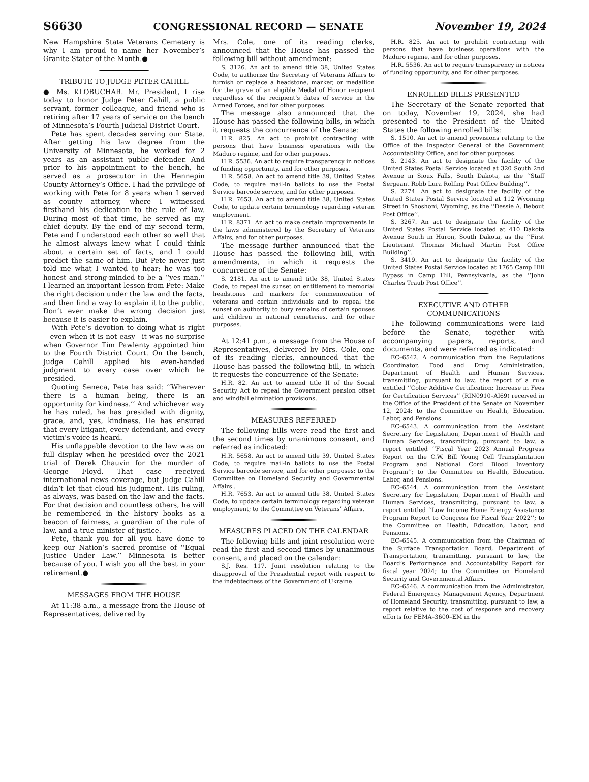S6630 CONGRESSIONAL RECORD — SENATE November 19, 2024
New Hampshire State Veterans Cemetery is why I am proud to name her November’s Granite Stater of the Month.●
TRIBUTE TO JUDGE PETER CAHILL
● Ms. KLOBUCHAR. Mr. President, I rise today to honor Judge Peter Cahill, a public servant, former colleague, and friend who is retiring after 17 years of service on the bench of Minnesota’s Fourth Judicial District Court.
Pete has spent decades serving our State. After getting his law degree from the University of Minnesota, he worked for 2 years as an assistant public defender. And prior to his appointment to the bench, he served as a prosecutor in the Hennepin County Attorney’s Office. I had the privilege of working with Pete for 8 years when I served as county attorney, where I witnessed firsthand his dedication to the rule of law. During most of that time, he served as my chief deputy. By the end of my second term, Pete and I understood each other so well that he almost always knew what I could think about a certain set of facts, and I could predict the same of him. But Pete never just told me what I wanted to hear; he was too honest and strong-minded to be a ‘‘yes man.’’ I learned an important lesson from Pete: Make the right decision under the law and the facts, and then find a way to explain it to the public. Don’t ever make the wrong decision just because it is easier to explain.
With Pete’s devotion to doing what is right—even when it is not easy—it was no surprise when Governor Tim Pawlenty appointed him to the Fourth District Court. On the bench, Judge Cahill applied his even-handed judgment to every case over which he presided.
Quoting Seneca, Pete has said: ‘‘Wherever there is a human being, there is an opportunity for kindness.’’ And whichever way he has ruled, he has presided with dignity, grace, and, yes, kindness. He has ensured that every litigant, every defendant, and every victim’s voice is heard.
His unflappable devotion to the law was on full display when he presided over the 2021 trial of Derek Chauvin for the murder of George Floyd. That case received international news coverage, but Judge Cahill didn’t let that cloud his judgment. His ruling, as always, was based on the law and the facts. For that decision and countless others, he will be remembered in the history books as a beacon of fairness, a guardian of the rule of law, and a true minister of justice.
Pete, thank you for all you have done to keep our Nation’s sacred promise of ‘‘Equal Justice Under Law.’’ Minnesota is better because of you. I wish you all the best in your retirement.●
MESSAGES FROM THE HOUSE
At 11:38 a.m., a message from the House of Representatives, delivered by
Mrs. Cole, one of its reading clerks, announced that the House has passed the following bill without amendment:
S. 3126. An act to amend title 38, United States Code, to authorize the Secretary of Veterans Affairs to furnish or replace a headstone, marker, or medallion for the grave of an eligible Medal of Honor recipient regardless of the recipient’s dates of service in the Armed Forces, and for other purposes.
The message also announced that the House has passed the following bills, in which it requests the concurrence of the Senate:
H.R. 825. An act to prohibit contracting with persons that have business operations with the Maduro regime, and for other purposes.
H.R. 5536. An act to require transparency in notices of funding opportunity, and for other purposes.
H.R. 5658. An act to amend title 39, United States Code, to require mail-in ballots to use the Postal Service barcode service, and for other purposes.
H.R. 7653. An act to amend title 38, United States Code, to update certain terminology regarding veteran employment.
H.R. 8371. An act to make certain improvements in the laws administered by the Secretary of Veterans Affairs, and for other purposes.
The message further announced that the House has passed the following bill, with amendments, in which it requests the concurrence of the Senate:
S. 2181. An act to amend title 38, United States Code, to repeal the sunset on entitlement to memorial headstones and markers for commemoration of veterans and certain individuals and to repeal the sunset on authority to bury remains of certain spouses and children in national cemeteries, and for other purposes.
At 12:41 p.m., a message from the House of Representatives, delivered by Mrs. Cole, one of its reading clerks, announced that the House has passed the following bill, in which it requests the concurrence of the Senate:
H.R. 82. An act to amend title II of the Social Security Act to repeal the Government pension offset and windfall elimination provisions.
MEASURES REFERRED
The following bills were read the first and the second times by unanimous consent, and referred as indicated:
H.R. 5658. An act to amend title 39, United States Code, to require mail-in ballots to use the Postal Service barcode service, and for other purposes; to the Committee on Homeland Security and Governmental Affairs .
H.R. 7653. An act to amend title 38, United States Code, to update certain terminology regarding veteran employment; to the Committee on Veterans’ Affairs.
MEASURES PLACED ON THE CALENDAR
The following bills and joint resolution were read the first and second times by unanimous consent, and placed on the calendar:
S.J. Res. 117. Joint resolution relating to the disapproval of the Presidential report with respect to the indebtedness of the Government of Ukraine.
H.R. 825. An act to prohibit contracting with persons that have business operations with the Maduro regime, and for other purposes.
H.R. 5536. An act to require transparency in notices of funding opportunity, and for other purposes.
ENROLLED BILLS PRESENTED
The Secretary of the Senate reported that on today, November 19, 2024, she had presented to the President of the United States the following enrolled bills:
S. 1510. An act to amend provisions relating to the Office of the Inspector General of the Government Accountability Office, and for other purposes.
S. 2143. An act to designate the facility of the United States Postal Service located at 320 South 2nd Avenue in Sioux Falls, South Dakota, as the ‘‘Staff Sergeant Robb Lura Rolfing Post Office Building’’.
S. 2274. An act to designate the facility of the United States Postal Service located at 112 Wyoming Street in Shoshoni, Wyoming, as the ‘‘Dessie A. Bebout Post Office’’.
S. 3267. An act to designate the facility of the United States Postal Service located at 410 Dakota Avenue South in Huron, South Dakota, as the ‘‘First Lieutenant Thomas Michael Martin Post Office Building’’.
S. 3419. An act to designate the facility of the United States Postal Service located at 1765 Camp Hill Bypass in Camp Hill, Pennsylvania, as the ‘‘John Charles Traub Post Office’’.
EXECUTIVE AND OTHER COMMUNICATIONS
The following communications were laid before the Senate, together with accompanying papers, reports, and documents, and were referred as indicated:
EC–6542. A communication from the Regulations Coordinator, Food and Drug Administration, Department of Health and Human Services, transmitting, pursuant to law, the report of a rule entitled ‘‘Color Additive Certification; Increase in Fees for Certification Services’’ (RIN0910–AI69) received in the Office of the President of the Senate on November 12, 2024; to the Committee on Health, Education, Labor, and Pensions.
EC–6543. A communication from the Assistant Secretary for Legislation, Department of Health and Human Services, transmitting, pursuant to law, a report entitled ‘‘Fiscal Year 2023 Annual Progress Report on the C.W. Bill Young Cell Transplantation Program and National Cord Blood Inventory Program’’; to the Committee on Health, Education, Labor, and Pensions.
EC–6544. A communication from the Assistant Secretary for Legislation, Department of Health and Human Services, transmitting, pursuant to law, a report entitled ‘‘Low Income Home Energy Assistance Program Report to Congress for Fiscal Year 2022’’; to the Committee on Health, Education, Labor, and Pensions.
EC–6545. A communication from the Chairman of the Surface Transportation Board, Department of Transportation, transmitting, pursuant to law, the Board’s Performance and Accountability Report for fiscal year 2024; to the Committee on Homeland Security and Governmental Affairs.
EC–6546. A communication from the Administrator, Federal Emergency Management Agency, Department of Homeland Security, transmitting, pursuant to law, a report relative to the cost of response and recovery efforts for FEMA–3600–EM in the